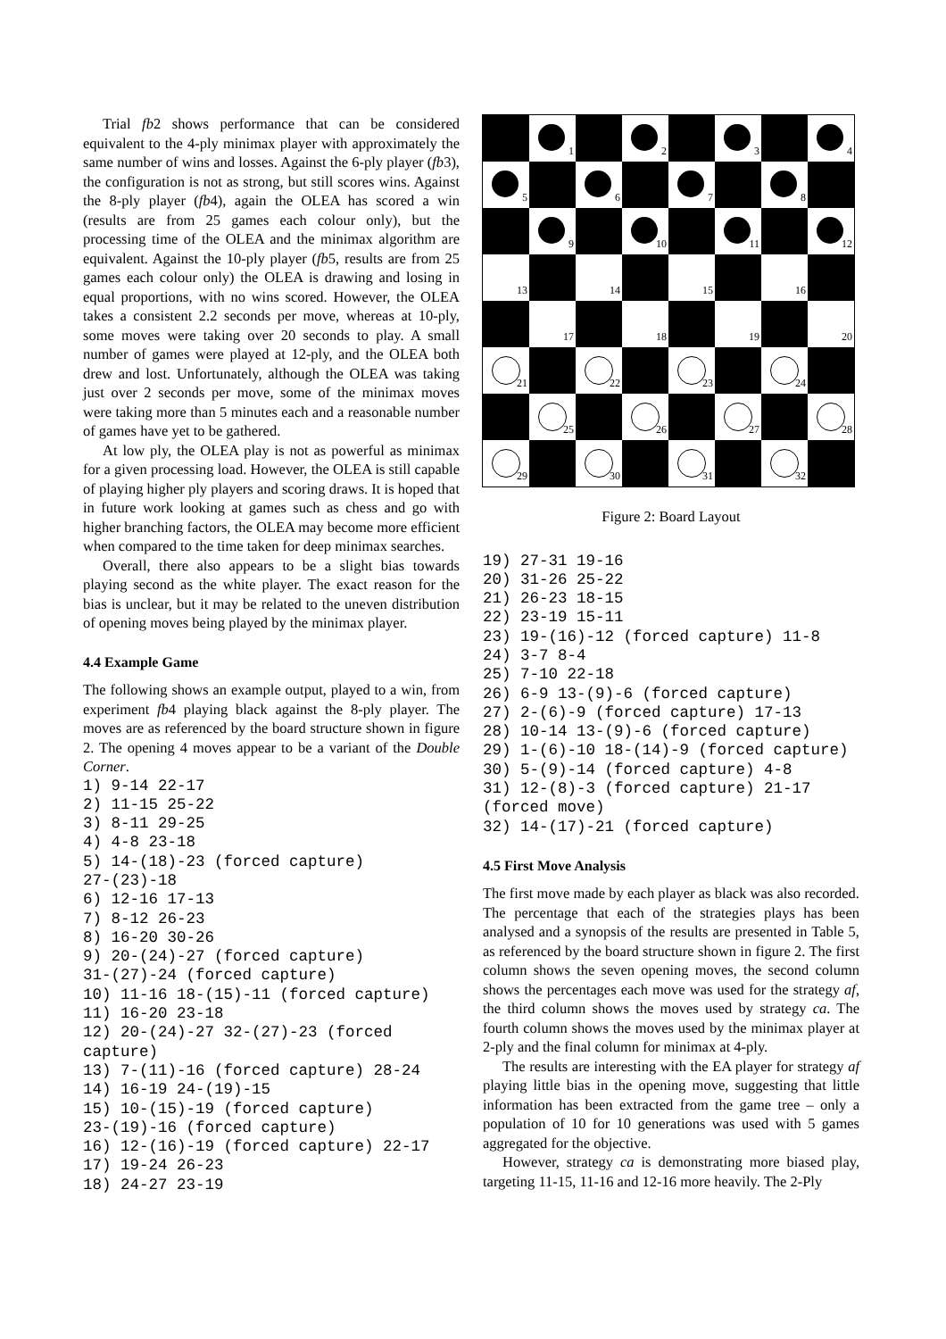Trial fb2 shows performance that can be considered equivalent to the 4-ply minimax player with approximately the same number of wins and losses. Against the 6-ply player (fb3), the configuration is not as strong, but still scores wins. Against the 8-ply player (fb4), again the OLEA has scored a win (results are from 25 games each colour only), but the processing time of the OLEA and the minimax algorithm are equivalent. Against the 10-ply player (fb5, results are from 25 games each colour only) the OLEA is drawing and losing in equal proportions, with no wins scored. However, the OLEA takes a consistent 2.2 seconds per move, whereas at 10-ply, some moves were taking over 20 seconds to play. A small number of games were played at 12-ply, and the OLEA both drew and lost. Unfortunately, although the OLEA was taking just over 2 seconds per move, some of the minimax moves were taking more than 5 minutes each and a reasonable number of games have yet to be gathered.
At low ply, the OLEA play is not as powerful as minimax for a given processing load. However, the OLEA is still capable of playing higher ply players and scoring draws. It is hoped that in future work looking at games such as chess and go with higher branching factors, the OLEA may become more efficient when compared to the time taken for deep minimax searches.
Overall, there also appears to be a slight bias towards playing second as the white player. The exact reason for the bias is unclear, but it may be related to the uneven distribution of opening moves being played by the minimax player.
4.4 Example Game
The following shows an example output, played to a win, from experiment fb4 playing black against the 8-ply player. The moves are as referenced by the board structure shown in figure 2. The opening 4 moves appear to be a variant of the Double Corner.
1) 9-14 22-17
2) 11-15 25-22
3) 8-11 29-25
4) 4-8 23-18
5) 14-(18)-23 (forced capture)
27-(23)-18
6) 12-16 17-13
7) 8-12 26-23
8) 16-20 30-26
9) 20-(24)-27 (forced capture)
31-(27)-24 (forced capture)
10) 11-16 18-(15)-11 (forced capture)
11) 16-20 23-18
12) 20-(24)-27 32-(27)-23 (forced
capture)
13) 7-(11)-16 (forced capture) 28-24
14) 16-19 24-(19)-15
15) 10-(15)-19 (forced capture)
23-(19)-16 (forced capture)
16) 12-(16)-19 (forced capture) 22-17
17) 19-24 26-23
18) 24-27 23-19
1
2
3
4
5
6
7
8
9
10
11
12
13
14
15
16
17
18
19
20
21
22
23
24
25
26
27
28
29
30
31
32
Figure 2: Board Layout
19) 27-31 19-16
20) 31-26 25-22
21) 26-23 18-15
22) 23-19 15-11
23) 19-(16)-12 (forced capture) 11-8
24) 3-7 8-4
25) 7-10 22-18
26) 6-9 13-(9)-6 (forced capture)
27) 2-(6)-9 (forced capture) 17-13
28) 10-14 13-(9)-6 (forced capture)
29) 1-(6)-10 18-(14)-9 (forced capture)
30) 5-(9)-14 (forced capture) 4-8
31) 12-(8)-3 (forced capture) 21-17
(forced move)
32) 14-(17)-21 (forced capture)
4.5 First Move Analysis
The first move made by each player as black was also recorded. The percentage that each of the strategies plays has been analysed and a synopsis of the results are presented in Table 5, as referenced by the board structure shown in figure 2. The first column shows the seven opening moves, the second column shows the percentages each move was used for the strategy af, the third column shows the moves used by strategy ca. The fourth column shows the moves used by the minimax player at 2-ply and the final column for minimax at 4-ply.
The results are interesting with the EA player for strategy af playing little bias in the opening move, suggesting that little information has been extracted from the game tree – only a population of 10 for 10 generations was used with 5 games aggregated for the objective.
However, strategy ca is demonstrating more biased play, targeting 11-15, 11-16 and 12-16 more heavily. The 2-Ply